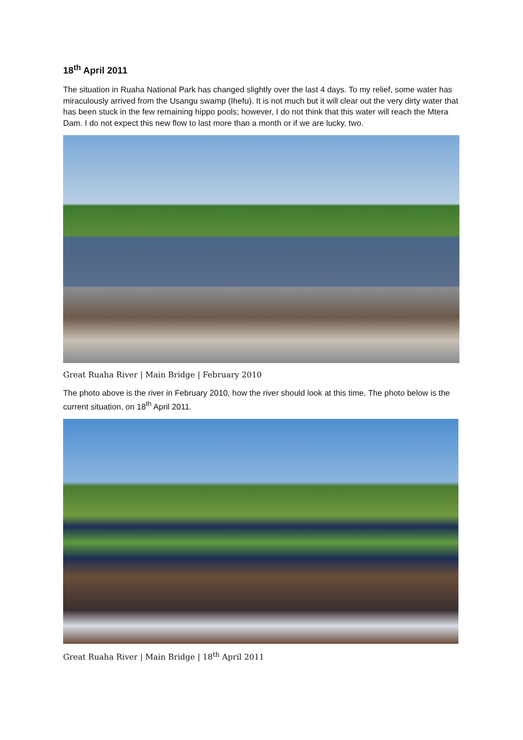18<sup>th</sup> April 2011
The situation in Ruaha National Park has changed slightly over the last 4 days. To my relief, some water has miraculously arrived from the Usangu swamp (Ihefu). It is not much but it will clear out the very dirty water that has been stuck in the few remaining hippo pools; however, I do not think that this water will reach the Mtera Dam. I do not expect this new flow to last more than a month or if we are lucky, two.
Great Ruaha River | Main Bridge | February 2010
The photo above is the river in February 2010, how the river should look at this time. The photo below is the current situation, on 18<sup>th</sup> April 2011.
Great Ruaha River | Main Bridge | 18<sup>th</sup> April 2011